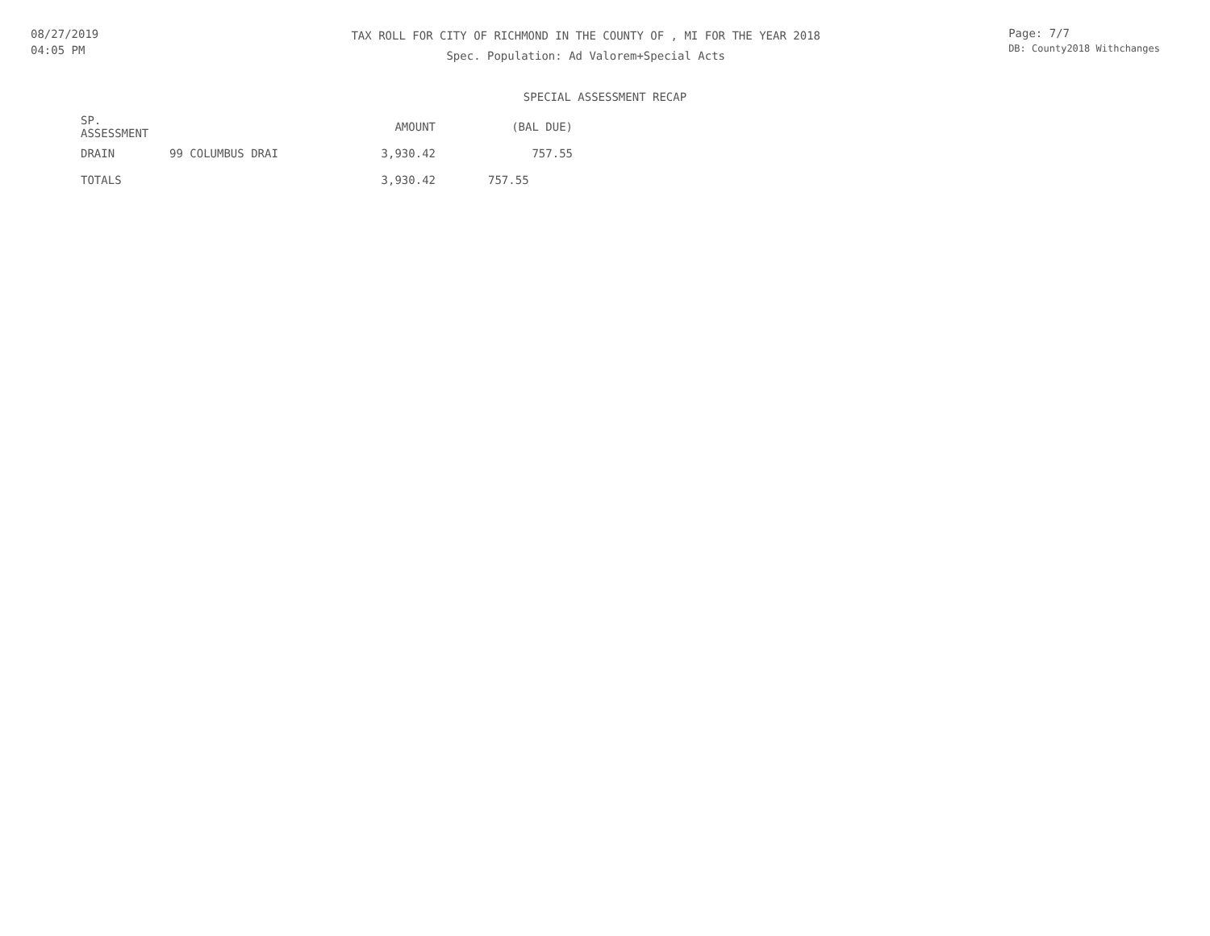08/27/2019
04:05 PM
TAX ROLL FOR CITY OF RICHMOND IN THE COUNTY OF , MI FOR THE YEAR 2018
Spec. Population: Ad Valorem+Special Acts
Page: 7/7
DB: County2018 Withchanges
SPECIAL ASSESSMENT RECAP
| SP. ASSESSMENT | | AMOUNT | (BAL DUE) |
| --- | --- | --- | --- |
| DRAIN | 99 COLUMBUS DRAI | 3,930.42 | 757.55 |
| TOTALS | | 3,930.42 | 757.55 |